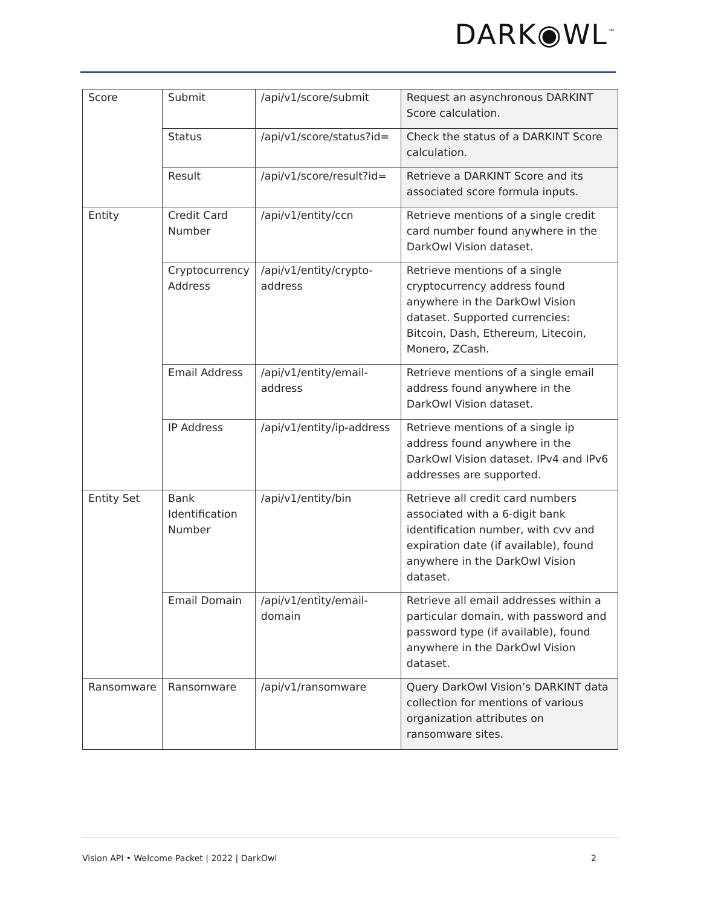DARK◉WL<sup>™</sup>
| Score | Submit | /api/v1/score/submit | Request an asynchronous DARKINT Score calculation. |
| | Status | /api/v1/score/status?id= | Check the status of a DARKINT Score calculation. |
| | Result | /api/v1/score/result?id= | Retrieve a DARKINT Score and its associated score formula inputs. |
| Entity | Credit Card Number | /api/v1/entity/ccn | Retrieve mentions of a single credit card number found anywhere in the DarkOwl Vision dataset. |
| | Cryptocurrency Address | /api/v1/entity/crypto-address | Retrieve mentions of a single cryptocurrency address found anywhere in the DarkOwl Vision dataset. Supported currencies: Bitcoin, Dash, Ethereum, Litecoin, Monero, ZCash. |
| | Email Address | /api/v1/entity/email-address | Retrieve mentions of a single email address found anywhere in the DarkOwl Vision dataset. |
| | IP Address | /api/v1/entity/ip-address | Retrieve mentions of a single ip address found anywhere in the DarkOwl Vision dataset. IPv4 and IPv6 addresses are supported. |
| Entity Set | Bank Identification Number | /api/v1/entity/bin | Retrieve all credit card numbers associated with a 6-digit bank identification number, with cvv and expiration date (if available), found anywhere in the DarkOwl Vision dataset. |
| | Email Domain | /api/v1/entity/email-domain | Retrieve all email addresses within a particular domain, with password and password type (if available), found anywhere in the DarkOwl Vision dataset. |
| Ransomware | Ransomware | /api/v1/ransomware | Query DarkOwl Vision’s DARKINT data collection for mentions of various organization attributes on ransomware sites. |
Vision API • Welcome Packet | 2022 | DarkOwl 2